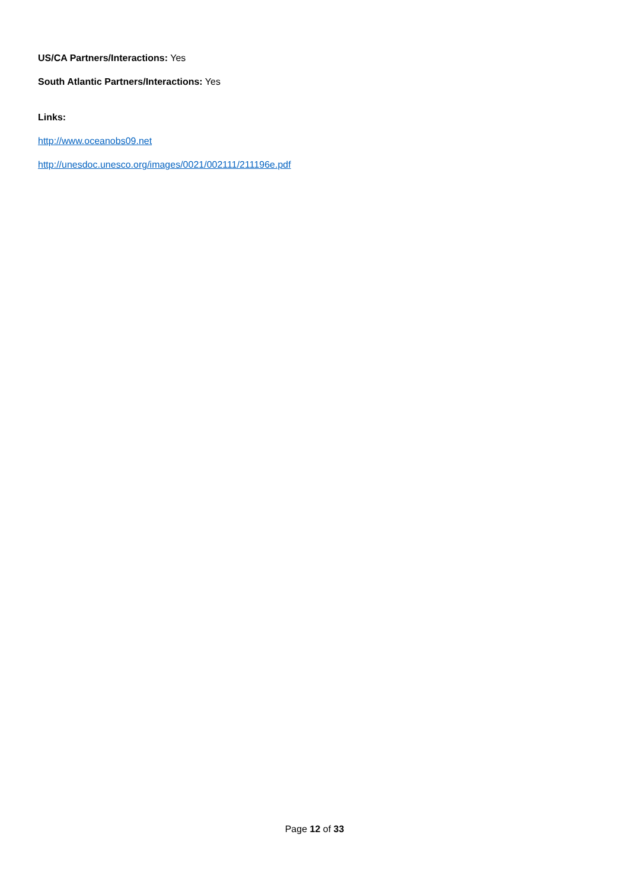US/CA Partners/Interactions: Yes
South Atlantic Partners/Interactions: Yes
Links:
http://www.oceanobs09.net
http://unesdoc.unesco.org/images/0021/002111/211196e.pdf
Page 12 of 33